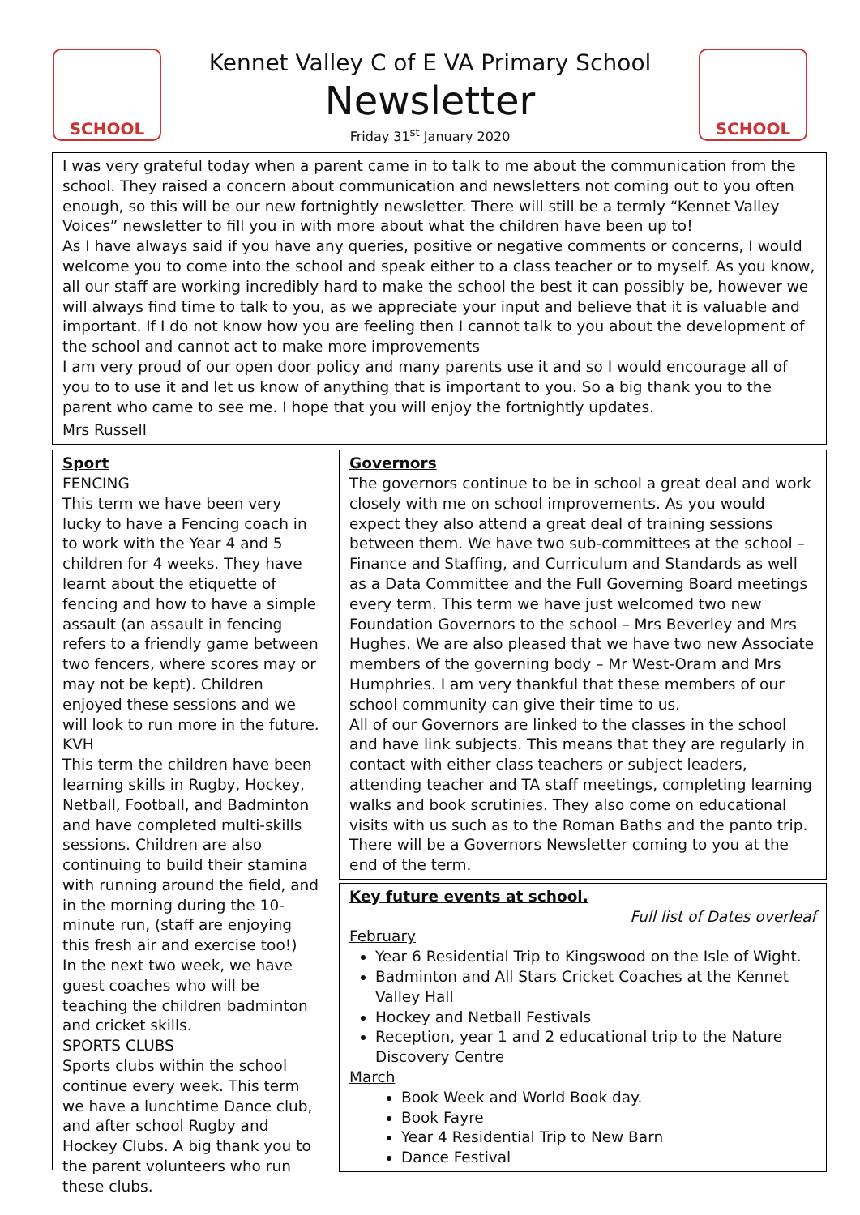SCHOOL
Kennet Valley C of E VA Primary School
Newsletter
Friday 31<sup>st</sup> January 2020
SCHOOL
I was very grateful today when a parent came in to talk to me about the communication from the school. They raised a concern about communication and newsletters not coming out to you often enough, so this will be our new fortnightly newsletter. There will still be a termly “Kennet Valley Voices” newsletter to fill you in with more about what the children have been up to!
As I have always said if you have any queries, positive or negative comments or concerns, I would welcome you to come into the school and speak either to a class teacher or to myself. As you know, all our staff are working incredibly hard to make the school the best it can possibly be, however we will always find time to talk to you, as we appreciate your input and believe that it is valuable and important. If I do not know how you are feeling then I cannot talk to you about the development of the school and cannot act to make more improvements
I am very proud of our open door policy and many parents use it and so I would encourage all of you to to use it and let us know of anything that is important to you. So a big thank you to the parent who came to see me. I hope that you will enjoy the fortnightly updates.
Mrs Russell
Sport
FENCING
This term we have been very lucky to have a Fencing coach in to work with the Year 4 and 5 children for 4 weeks. They have learnt about the etiquette of fencing and how to have a simple assault (an assault in fencing refers to a friendly game between two fencers, where scores may or may not be kept). Children enjoyed these sessions and we will look to run more in the future.
KVH
This term the children have been learning skills in Rugby, Hockey, Netball, Football, and Badminton and have completed multi-skills sessions. Children are also continuing to build their stamina with running around the field, and in the morning during the 10-minute run, (staff are enjoying this fresh air and exercise too!)
In the next two week, we have guest coaches who will be teaching the children badminton and cricket skills.
SPORTS CLUBS
Sports clubs within the school continue every week. This term we have a lunchtime Dance club, and after school Rugby and Hockey Clubs. A big thank you to the parent volunteers who run these clubs.
Governors
The governors continue to be in school a great deal and work closely with me on school improvements. As you would expect they also attend a great deal of training sessions between them. We have two sub-committees at the school – Finance and Staffing, and Curriculum and Standards as well as a Data Committee and the Full Governing Board meetings every term. This term we have just welcomed two new Foundation Governors to the school – Mrs Beverley and Mrs Hughes. We are also pleased that we have two new Associate members of the governing body – Mr West-Oram and Mrs Humphries. I am very thankful that these members of our school community can give their time to us.
All of our Governors are linked to the classes in the school and have link subjects. This means that they are regularly in contact with either class teachers or subject leaders, attending teacher and TA staff meetings, completing learning walks and book scrutinies. They also come on educational visits with us such as to the Roman Baths and the panto trip. There will be a Governors Newsletter coming to you at the end of the term.
Key future events at school.
Full list of Dates overleaf
February
Year 6 Residential Trip to Kingswood on the Isle of Wight.
Badminton and All Stars Cricket Coaches at the Kennet Valley Hall
Hockey and Netball Festivals
Reception, year 1 and 2 educational trip to the Nature Discovery Centre
March
Book Week and World Book day.
Book Fayre
Year 4 Residential Trip to New Barn
Dance Festival